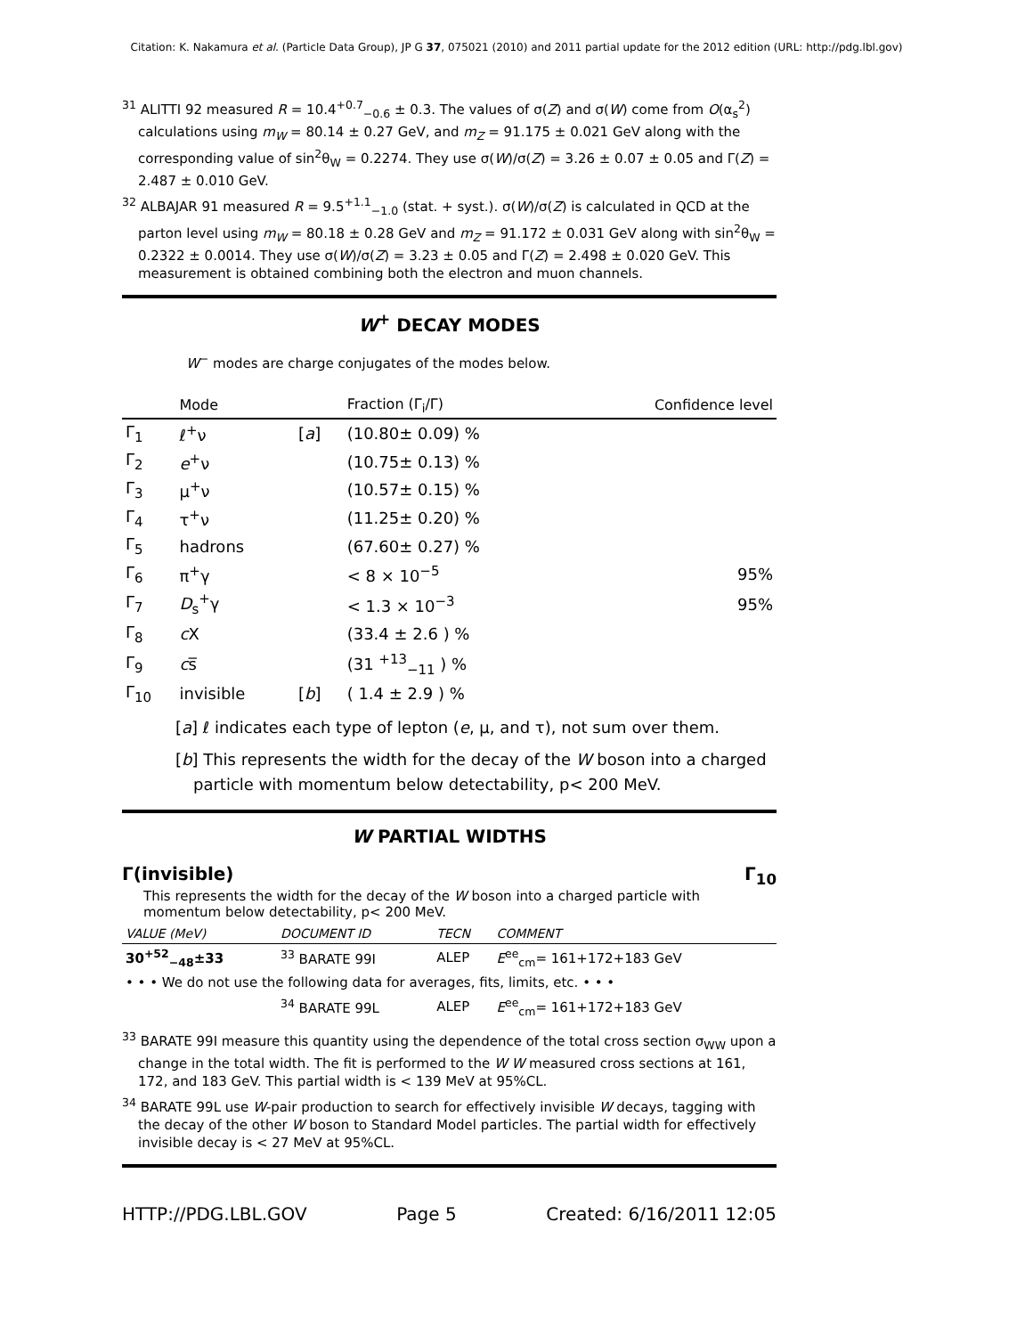Citation: K. Nakamura et al. (Particle Data Group), JP G 37, 075021 (2010) and 2011 partial update for the 2012 edition (URL: http://pdg.lbl.gov)
<sup>31</sup> ALITTI 92 measured R = 10.4<sup>+0.7</sup><sub>−0.6</sub> ± 0.3. The values of σ(Z) and σ(W) come from O(α<sub>s</sub><sup>2</sup>) calculations using m<sub>W</sub> = 80.14 ± 0.27 GeV, and m<sub>Z</sub> = 91.175 ± 0.021 GeV along with the corresponding value of sin<sup>2</sup>θ<sub>W</sub> = 0.2274. They use σ(W)/σ(Z) = 3.26 ± 0.07 ± 0.05 and Γ(Z) = 2.487 ± 0.010 GeV.
<sup>32</sup> ALBAJAR 91 measured R = 9.5<sup>+1.1</sup><sub>−1.0</sub> (stat. + syst.). σ(W)/σ(Z) is calculated in QCD at the parton level using m<sub>W</sub> = 80.18 ± 0.28 GeV and m<sub>Z</sub> = 91.172 ± 0.031 GeV along with sin<sup>2</sup>θ<sub>W</sub> = 0.2322 ± 0.0014. They use σ(W)/σ(Z) = 3.23 ± 0.05 and Γ(Z) = 2.498 ± 0.020 GeV. This measurement is obtained combining both the electron and muon channels.
W<sup>+</sup> DECAY MODES
W<sup>−</sup> modes are charge conjugates of the modes below.
| | Mode | | Fraction (Γ<sub>i</sub>/Γ) | Confidence level |
| --- | --- | --- | --- | --- |
| Γ<sub>1</sub> | ℓ<sup>+</sup>ν | [ a ] | (10.80± 0.09) % | |
| Γ<sub>2</sub> | e<sup>+</sup>ν | | (10.75± 0.13) % | |
| Γ<sub>3</sub> | μ<sup>+</sup>ν | | (10.57± 0.15) % | |
| Γ<sub>4</sub> | τ<sup>+</sup>ν | | (11.25± 0.20) % | |
| Γ<sub>5</sub> | hadrons | | (67.60± 0.27) % | |
| Γ<sub>6</sub> | π<sup>+</sup>γ | | < 8 × 10<sup>−5</sup> | 95% |
| Γ<sub>7</sub> | D<sub>s</sub><sup>+</sup>γ | | < 1.3 × 10<sup>−3</sup> | 95% |
| Γ<sub>8</sub> | c X | | (33.4 ± 2.6 ) % | |
| Γ<sub>9</sub> | c s̅ | | (31 <sup>+13</sup><sub>−11</sub> ) % | |
| Γ<sub>10</sub> | invisible | [ b ] | ( 1.4 ± 2.9 ) % | |
[a] ℓ indicates each type of lepton (e, μ, and τ), not sum over them.
[b] This represents the width for the decay of the W boson into a charged particle with momentum below detectability, p< 200 MeV.
W PARTIAL WIDTHS
Γ(invisible) Γ<sub>10</sub>
This represents the width for the decay of the W boson into a charged particle with momentum below detectability, p< 200 MeV.
| VALUE (MeV) | DOCUMENT ID | TECN | COMMENT |
| --- | --- | --- | --- |
| 30<sup>+52</sup><sub>−48</sub>±33 | <sup>33</sup> BARATE 99I | ALEP | E<sup>ee</sup><sub>cm</sub>= 161+172+183 GeV |
| • • • We do not use the following data for averages, fits, limits, etc. • • • | | | |
| | <sup>34</sup> BARATE 99L | ALEP | E<sup>ee</sup><sub>cm</sub>= 161+172+183 GeV |
<sup>33</sup> BARATE 99I measure this quantity using the dependence of the total cross section σ<sub>WW</sub> upon a change in the total width. The fit is performed to the W W measured cross sections at 161, 172, and 183 GeV. This partial width is < 139 MeV at 95%CL.
<sup>34</sup> BARATE 99L use W-pair production to search for effectively invisible W decays, tagging with the decay of the other W boson to Standard Model particles. The partial width for effectively invisible decay is < 27 MeV at 95%CL.
HTTP://PDG.LBL.GOV Page 5 Created: 6/16/2011 12:05